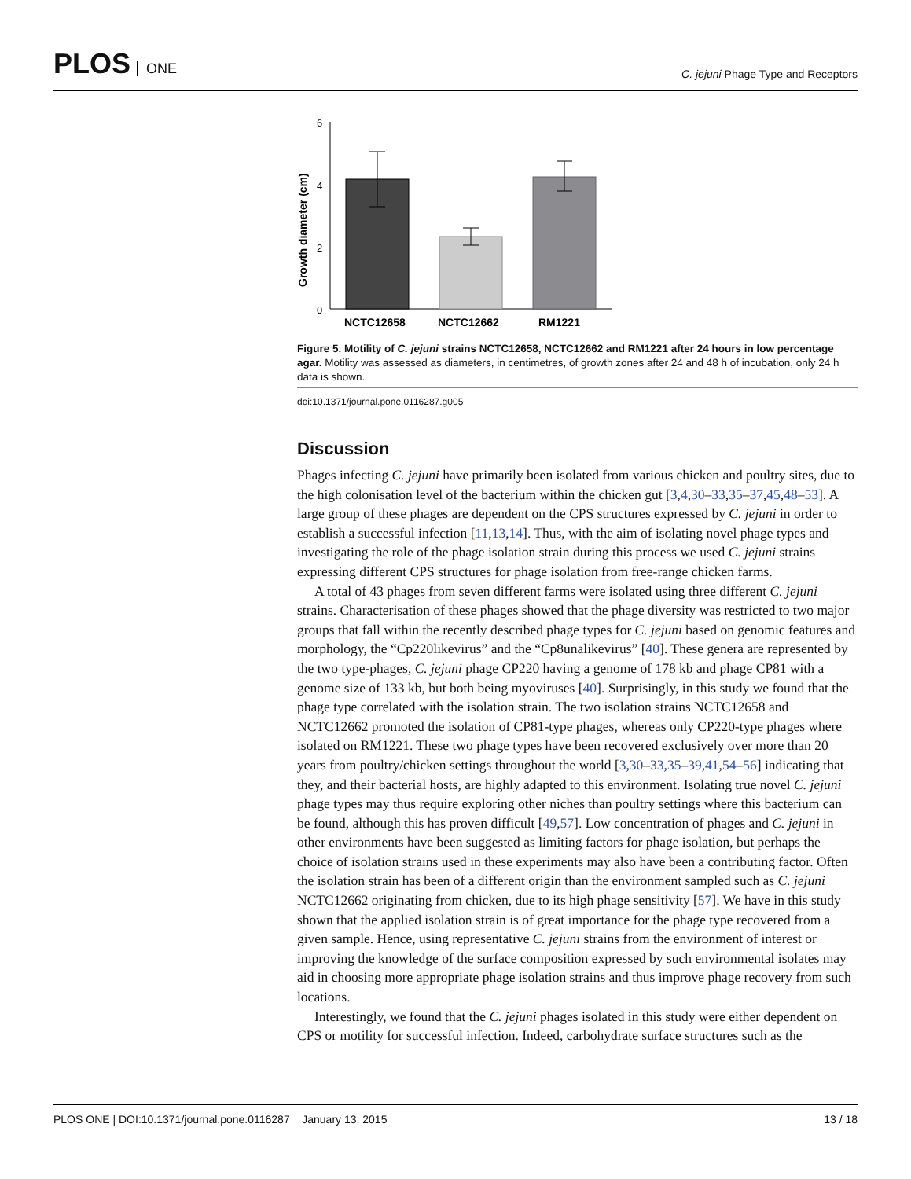PLOS ONE
C. jejuni Phage Type and Receptors
Growth diameter (cm)
6
4
2
0
NCTC12658
NCTC12662
RM1221
Figure 5. Motility of C. jejuni strains NCTC12658, NCTC12662 and RM1221 after 24 hours in low percentage agar. Motility was assessed as diameters, in centimetres, of growth zones after 24 and 48 h of incubation, only 24 h data is shown.
doi:10.1371/journal.pone.0116287.g005
Discussion
Phages infecting C. jejuni have primarily been isolated from various chicken and poultry sites, due to the high colonisation level of the bacterium within the chicken gut [3,4,30–33,35–37,45,48–53]. A large group of these phages are dependent on the CPS structures expressed by C. jejuni in order to establish a successful infection [11,13,14]. Thus, with the aim of isolating novel phage types and investigating the role of the phage isolation strain during this process we used C. jejuni strains expressing different CPS structures for phage isolation from free-range chicken farms.
A total of 43 phages from seven different farms were isolated using three different C. jejuni strains. Characterisation of these phages showed that the phage diversity was restricted to two major groups that fall within the recently described phage types for C. jejuni based on genomic features and morphology, the “Cp220likevirus” and the “Cp8unalikevirus” [40]. These genera are represented by the two type-phages, C. jejuni phage CP220 having a genome of 178 kb and phage CP81 with a genome size of 133 kb, but both being myoviruses [40]. Surprisingly, in this study we found that the phage type correlated with the isolation strain. The two isolation strains NCTC12658 and NCTC12662 promoted the isolation of CP81-type phages, whereas only CP220-type phages where isolated on RM1221. These two phage types have been recovered exclusively over more than 20 years from poultry/chicken settings throughout the world [3,30–33,35–39,41,54–56] indicating that they, and their bacterial hosts, are highly adapted to this environment. Isolating true novel C. jejuni phage types may thus require exploring other niches than poultry settings where this bacterium can be found, although this has proven difficult [49,57]. Low concentration of phages and C. jejuni in other environments have been suggested as limiting factors for phage isolation, but perhaps the choice of isolation strains used in these experiments may also have been a contributing factor. Often the isolation strain has been of a different origin than the environment sampled such as C. jejuni NCTC12662 originating from chicken, due to its high phage sensitivity [57]. We have in this study shown that the applied isolation strain is of great importance for the phage type recovered from a given sample. Hence, using representative C. jejuni strains from the environment of interest or improving the knowledge of the surface composition expressed by such environmental isolates may aid in choosing more appropriate phage isolation strains and thus improve phage recovery from such locations.
Interestingly, we found that the C. jejuni phages isolated in this study were either dependent on CPS or motility for successful infection. Indeed, carbohydrate surface structures such as the
PLOS ONE | DOI:10.1371/journal.pone.0116287 January 13, 2015
13 / 18